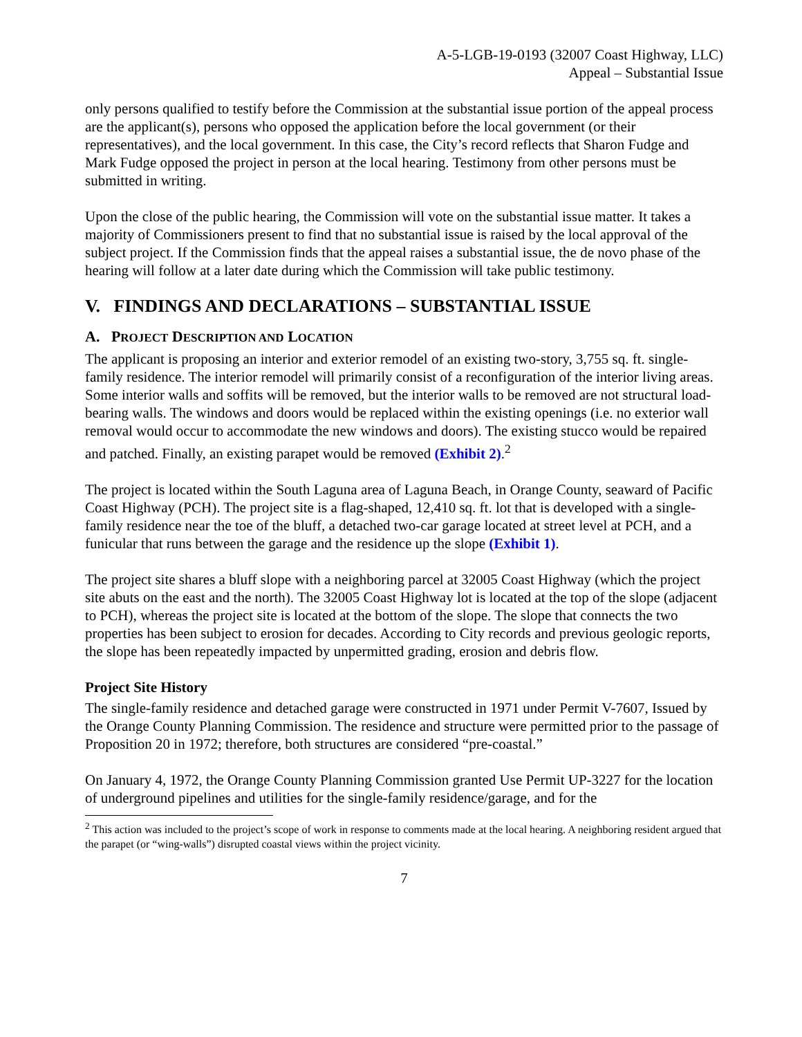A-5-LGB-19-0193 (32007 Coast Highway, LLC)
Appeal – Substantial Issue
only persons qualified to testify before the Commission at the substantial issue portion of the appeal process are the applicant(s), persons who opposed the application before the local government (or their representatives), and the local government. In this case, the City’s record reflects that Sharon Fudge and Mark Fudge opposed the project in person at the local hearing. Testimony from other persons must be submitted in writing.
Upon the close of the public hearing, the Commission will vote on the substantial issue matter. It takes a majority of Commissioners present to find that no substantial issue is raised by the local approval of the subject project. If the Commission finds that the appeal raises a substantial issue, the de novo phase of the hearing will follow at a later date during which the Commission will take public testimony.
V. FINDINGS AND DECLARATIONS – SUBSTANTIAL ISSUE
A. PROJECT DESCRIPTION AND LOCATION
The applicant is proposing an interior and exterior remodel of an existing two-story, 3,755 sq. ft. single-family residence. The interior remodel will primarily consist of a reconfiguration of the interior living areas. Some interior walls and soffits will be removed, but the interior walls to be removed are not structural load-bearing walls. The windows and doors would be replaced within the existing openings (i.e. no exterior wall removal would occur to accommodate the new windows and doors). The existing stucco would be repaired and patched. Finally, an existing parapet would be removed (Exhibit 2).<sup>2</sup>
The project is located within the South Laguna area of Laguna Beach, in Orange County, seaward of Pacific Coast Highway (PCH). The project site is a flag-shaped, 12,410 sq. ft. lot that is developed with a single-family residence near the toe of the bluff, a detached two-car garage located at street level at PCH, and a funicular that runs between the garage and the residence up the slope (Exhibit 1).
The project site shares a bluff slope with a neighboring parcel at 32005 Coast Highway (which the project site abuts on the east and the north). The 32005 Coast Highway lot is located at the top of the slope (adjacent to PCH), whereas the project site is located at the bottom of the slope. The slope that connects the two properties has been subject to erosion for decades. According to City records and previous geologic reports, the slope has been repeatedly impacted by unpermitted grading, erosion and debris flow.
Project Site History
The single-family residence and detached garage were constructed in 1971 under Permit V-7607, Issued by the Orange County Planning Commission. The residence and structure were permitted prior to the passage of Proposition 20 in 1972; therefore, both structures are considered “pre-coastal.”
On January 4, 1972, the Orange County Planning Commission granted Use Permit UP-3227 for the location of underground pipelines and utilities for the single-family residence/garage, and for the
<sup>2</sup> This action was included to the project’s scope of work in response to comments made at the local hearing. A neighboring resident argued that the parapet (or “wing-walls”) disrupted coastal views within the project vicinity.
7